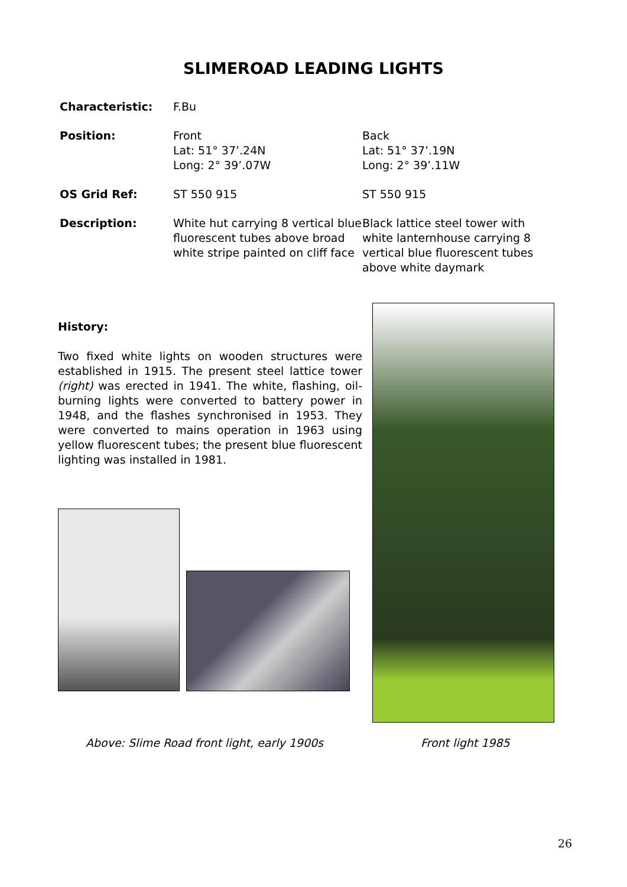SLIMEROAD LEADING LIGHTS
Characteristic: F.Bu
Position: Front
Lat: 51° 37’.24N
Long: 2° 39’.07W
Back
Lat: 51° 37’.19N
Long: 2° 39’.11W
OS Grid Ref: ST 550 915 ST 550 915
Description: White hut carrying 8 vertical blue fluorescent tubes above broad white stripe painted on cliff face
Black lattice steel tower with white lanternhouse carrying 8 vertical blue fluorescent tubes above white daymark
History:
Two fixed white lights on wooden structures were established in 1915. The present steel lattice tower (right) was erected in 1941. The white, flashing, oil-burning lights were converted to battery power in 1948, and the flashes synchronised in 1953. They were converted to mains operation in 1963 using yellow fluorescent tubes; the present blue fluorescent lighting was installed in 1981.
Above: Slime Road front light, early 1900s
Front light 1985
26